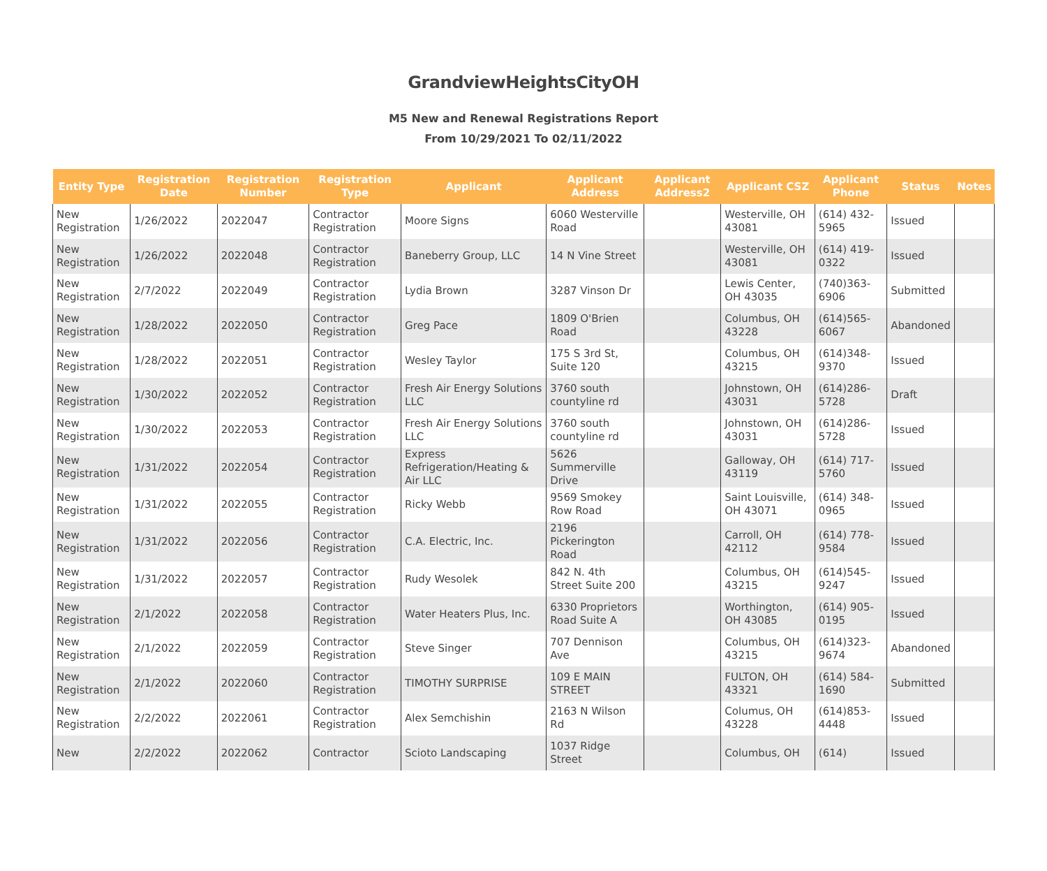GrandviewHeightsCityOH
M5 New and Renewal Registrations Report
From 10/29/2021 To 02/11/2022
| Entity Type | Registration Date | Registration Number | Registration Type | Applicant | Applicant Address | Applicant Address2 | Applicant CSZ | Applicant Phone | Status | Notes |
| --- | --- | --- | --- | --- | --- | --- | --- | --- | --- | --- |
| New Registration | 1/26/2022 | 2022047 | Contractor Registration | Moore Signs | 6060 Westerville Road | | Westerville, OH 43081 | (614) 432-5965 | Issued | |
| New Registration | 1/26/2022 | 2022048 | Contractor Registration | Baneberry Group, LLC | 14 N Vine Street | | Westerville, OH 43081 | (614) 419-0322 | Issued | |
| New Registration | 2/7/2022 | 2022049 | Contractor Registration | Lydia Brown | 3287 Vinson Dr | | Lewis Center, OH 43035 | (740)363-6906 | Submitted | |
| New Registration | 1/28/2022 | 2022050 | Contractor Registration | Greg Pace | 1809 O'Brien Road | | Columbus, OH 43228 | (614)565-6067 | Abandoned | |
| New Registration | 1/28/2022 | 2022051 | Contractor Registration | Wesley Taylor | 175 S 3rd St, Suite 120 | | Columbus, OH 43215 | (614)348-9370 | Issued | |
| New Registration | 1/30/2022 | 2022052 | Contractor Registration | Fresh Air Energy Solutions LLC | 3760 south countyline rd | | Johnstown, OH 43031 | (614)286-5728 | Draft | |
| New Registration | 1/30/2022 | 2022053 | Contractor Registration | Fresh Air Energy Solutions LLC | 3760 south countyline rd | | Johnstown, OH 43031 | (614)286-5728 | Issued | |
| New Registration | 1/31/2022 | 2022054 | Contractor Registration | Express Refrigeration/Heating & Air LLC | 5626 Summerville Drive | | Galloway, OH 43119 | (614) 717-5760 | Issued | |
| New Registration | 1/31/2022 | 2022055 | Contractor Registration | Ricky Webb | 9569 Smokey Row Road | | Saint Louisville, OH 43071 | (614) 348-0965 | Issued | |
| New Registration | 1/31/2022 | 2022056 | Contractor Registration | C.A. Electric, Inc. | 2196 Pickerington Road | | Carroll, OH 42112 | (614) 778-9584 | Issued | |
| New Registration | 1/31/2022 | 2022057 | Contractor Registration | Rudy Wesolek | 842 N. 4th Street Suite 200 | | Columbus, OH 43215 | (614)545-9247 | Issued | |
| New Registration | 2/1/2022 | 2022058 | Contractor Registration | Water Heaters Plus, Inc. | 6330 Proprietors Road Suite A | | Worthington, OH 43085 | (614) 905-0195 | Issued | |
| New Registration | 2/1/2022 | 2022059 | Contractor Registration | Steve Singer | 707 Dennison Ave | | Columbus, OH 43215 | (614)323-9674 | Abandoned | |
| New Registration | 2/1/2022 | 2022060 | Contractor Registration | TIMOTHY SURPRISE | 109 E MAIN STREET | | FULTON, OH 43321 | (614) 584-1690 | Submitted | |
| New Registration | 2/2/2022 | 2022061 | Contractor Registration | Alex Semchishin | 2163 N Wilson Rd | | Columus, OH 43228 | (614)853-4448 | Issued | |
| New | 2/2/2022 | 2022062 | Contractor | Scioto Landscaping | 1037 Ridge Street | | Columbus, OH | (614) | Issued | |